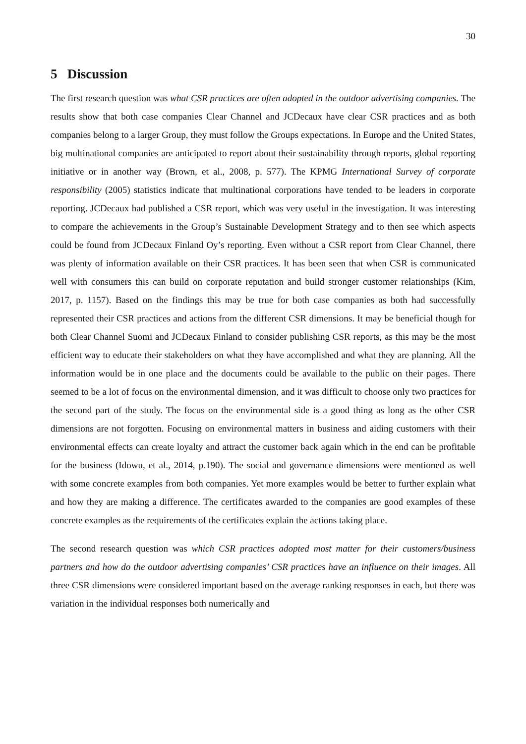30
5 Discussion
The first research question was what CSR practices are often adopted in the outdoor advertising companies. The results show that both case companies Clear Channel and JCDecaux have clear CSR practices and as both companies belong to a larger Group, they must follow the Groups expectations. In Europe and the United States, big multinational companies are anticipated to report about their sustainability through reports, global reporting initiative or in another way (Brown, et al., 2008, p. 577). The KPMG International Survey of corporate responsibility (2005) statistics indicate that multinational corporations have tended to be leaders in corporate reporting. JCDecaux had published a CSR report, which was very useful in the investigation. It was interesting to compare the achievements in the Group’s Sustainable Development Strategy and to then see which aspects could be found from JCDecaux Finland Oy’s reporting. Even without a CSR report from Clear Channel, there was plenty of information available on their CSR practices. It has been seen that when CSR is communicated well with consumers this can build on corporate reputation and build stronger customer relationships (Kim, 2017, p. 1157). Based on the findings this may be true for both case companies as both had successfully represented their CSR practices and actions from the different CSR dimensions. It may be beneficial though for both Clear Channel Suomi and JCDecaux Finland to consider publishing CSR reports, as this may be the most efficient way to educate their stakeholders on what they have accomplished and what they are planning. All the information would be in one place and the documents could be available to the public on their pages. There seemed to be a lot of focus on the environmental dimension, and it was difficult to choose only two practices for the second part of the study. The focus on the environmental side is a good thing as long as the other CSR dimensions are not forgotten. Focusing on environmental matters in business and aiding customers with their environmental effects can create loyalty and attract the customer back again which in the end can be profitable for the business (Idowu, et al., 2014, p.190). The social and governance dimensions were mentioned as well with some concrete examples from both companies. Yet more examples would be better to further explain what and how they are making a difference. The certificates awarded to the companies are good examples of these concrete examples as the requirements of the certificates explain the actions taking place.
The second research question was which CSR practices adopted most matter for their customers/business partners and how do the outdoor advertising companies’ CSR practices have an influence on their images. All three CSR dimensions were considered important based on the average ranking responses in each, but there was variation in the individual responses both numerically and